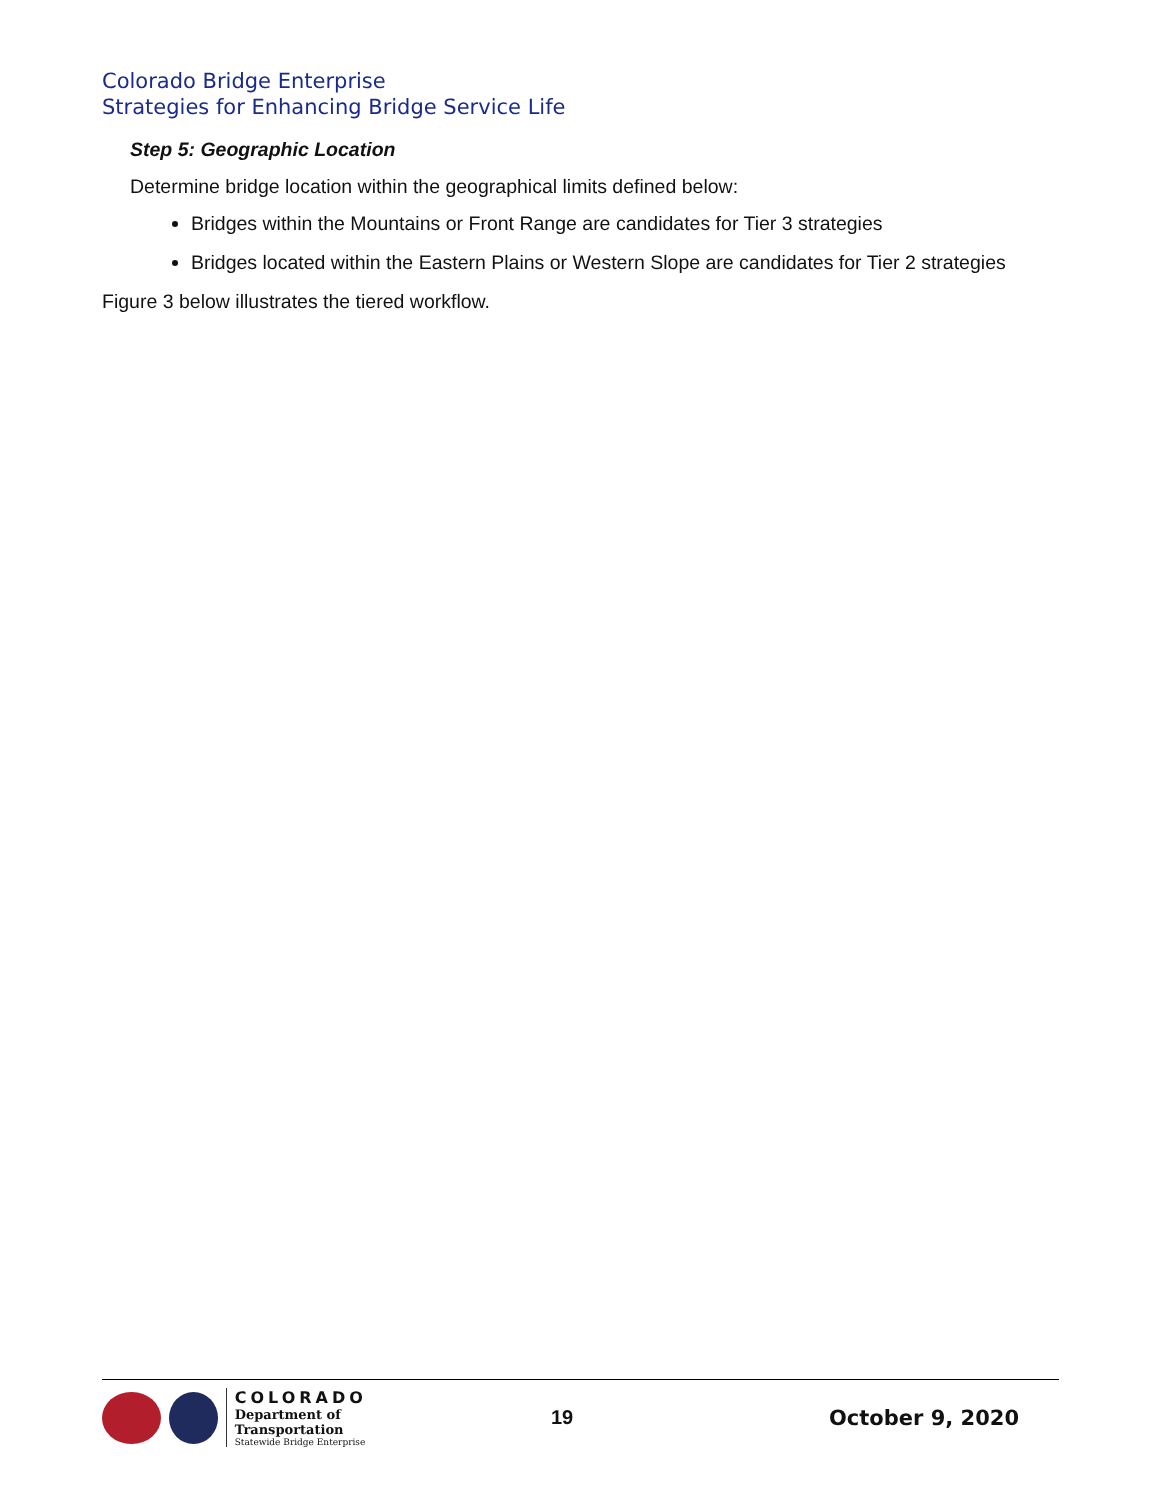Colorado Bridge Enterprise
Strategies for Enhancing Bridge Service Life
Step 5: Geographic Location
Determine bridge location within the geographical limits defined below:
Bridges within the Mountains or Front Range are candidates for Tier 3 strategies
Bridges located within the Eastern Plains or Western Slope are candidates for Tier 2 strategies
Figure 3 below illustrates the tiered workflow.
COLORADO
Department of Transportation
Statewide Bridge Enterprise
19 October 9, 2020